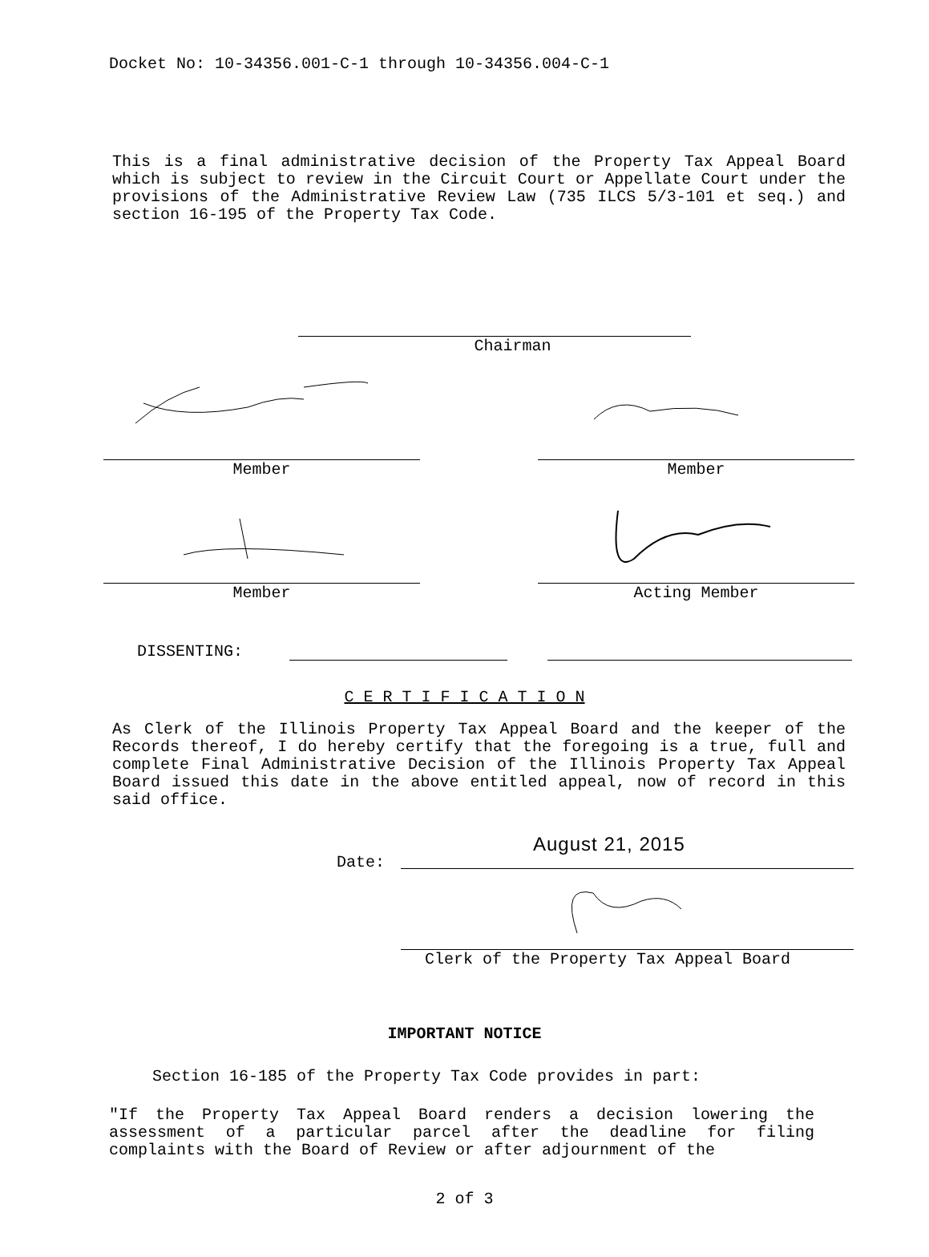Docket No: 10-34356.001-C-1 through 10-34356.004-C-1
This is a final administrative decision of the Property Tax Appeal Board which is subject to review in the Circuit Court or Appellate Court under the provisions of the Administrative Review Law (735 ILCS 5/3-101 et seq.) and section 16-195 of the Property Tax Code.
Chairman
Member Member
Member Acting Member
DISSENTING:
C E R T I F I C A T I O N
As Clerk of the Illinois Property Tax Appeal Board and the keeper of the Records thereof, I do hereby certify that the foregoing is a true, full and complete Final Administrative Decision of the Illinois Property Tax Appeal Board issued this date in the above entitled appeal, now of record in this said office.
Date:
August 21, 2015
Clerk of the Property Tax Appeal Board
IMPORTANT NOTICE
Section 16-185 of the Property Tax Code provides in part:
"If the Property Tax Appeal Board renders a decision lowering the assessment of a particular parcel after the deadline for filing complaints with the Board of Review or after adjournment of the
2 of 3